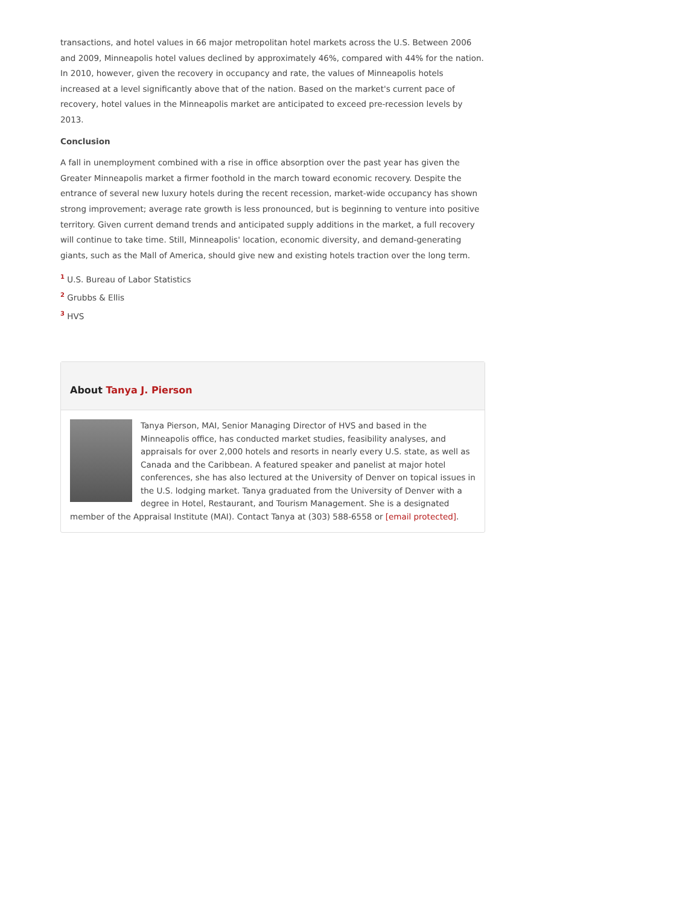transactions, and hotel values in 66 major metropolitan hotel markets across the U.S. Between 2006 and 2009, Minneapolis hotel values declined by approximately 46%, compared with 44% for the nation. In 2010, however, given the recovery in occupancy and rate, the values of Minneapolis hotels increased at a level significantly above that of the nation. Based on the market's current pace of recovery, hotel values in the Minneapolis market are anticipated to exceed pre-recession levels by 2013.
Conclusion
A fall in unemployment combined with a rise in office absorption over the past year has given the Greater Minneapolis market a firmer foothold in the march toward economic recovery. Despite the entrance of several new luxury hotels during the recent recession, market-wide occupancy has shown strong improvement; average rate growth is less pronounced, but is beginning to venture into positive territory. Given current demand trends and anticipated supply additions in the market, a full recovery will continue to take time. Still, Minneapolis' location, economic diversity, and demand-generating giants, such as the Mall of America, should give new and existing hotels traction over the long term.
<sup>1</sup> U.S. Bureau of Labor Statistics
<sup>2</sup> Grubbs & Ellis
<sup>3</sup> HVS
About Tanya J. Pierson
Tanya Pierson, MAI, Senior Managing Director of HVS and based in the Minneapolis office, has conducted market studies, feasibility analyses, and appraisals for over 2,000 hotels and resorts in nearly every U.S. state, as well as Canada and the Caribbean. A featured speaker and panelist at major hotel conferences, she has also lectured at the University of Denver on topical issues in the U.S. lodging market. Tanya graduated from the University of Denver with a degree in Hotel, Restaurant, and Tourism Management. She is a designated member of the Appraisal Institute (MAI). Contact Tanya at (303) 588-6558 or [email protected].